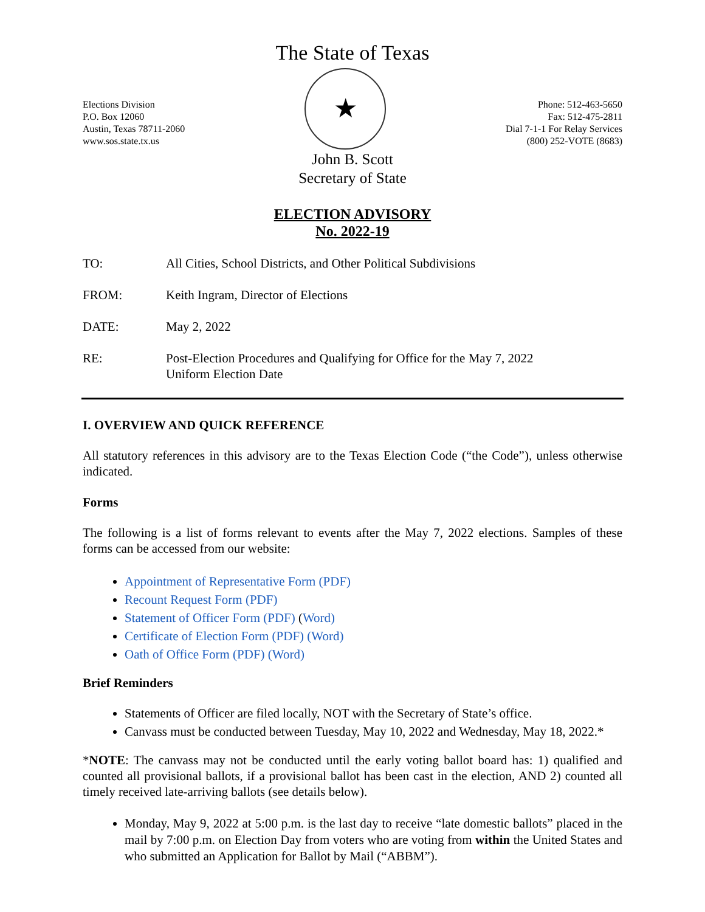The State of Texas
Elections Division
P.O. Box 12060
Austin, Texas 78711-2060
www.sos.state.tx.us
★
Phone: 512-463-5650
Fax: 512-475-2811
Dial 7-1-1 For Relay Services
(800) 252-VOTE (8683)
John B. Scott
Secretary of State
ELECTION ADVISORY
No. 2022-19
TO: All Cities, School Districts, and Other Political Subdivisions
FROM: Keith Ingram, Director of Elections
DATE: May 2, 2022
RE: Post-Election Procedures and Qualifying for Office for the May 7, 2022
Uniform Election Date
I. OVERVIEW AND QUICK REFERENCE
All statutory references in this advisory are to the Texas Election Code (“the Code”), unless otherwise indicated.
Forms
The following is a list of forms relevant to events after the May 7, 2022 elections. Samples of these forms can be accessed from our website:
Appointment of Representative Form (PDF)
Recount Request Form (PDF)
Statement of Officer Form (PDF) (Word)
Certificate of Election Form (PDF) (Word)
Oath of Office Form (PDF) (Word)
Brief Reminders
Statements of Officer are filed locally, NOT with the Secretary of State’s office.
Canvass must be conducted between Tuesday, May 10, 2022 and Wednesday, May 18, 2022.*
*NOTE: The canvass may not be conducted until the early voting ballot board has: 1) qualified and counted all provisional ballots, if a provisional ballot has been cast in the election, AND 2) counted all timely received late-arriving ballots (see details below).
Monday, May 9, 2022 at 5:00 p.m. is the last day to receive “late domestic ballots” placed in the mail by 7:00 p.m. on Election Day from voters who are voting from within the United States and who submitted an Application for Ballot by Mail (“ABBM”).